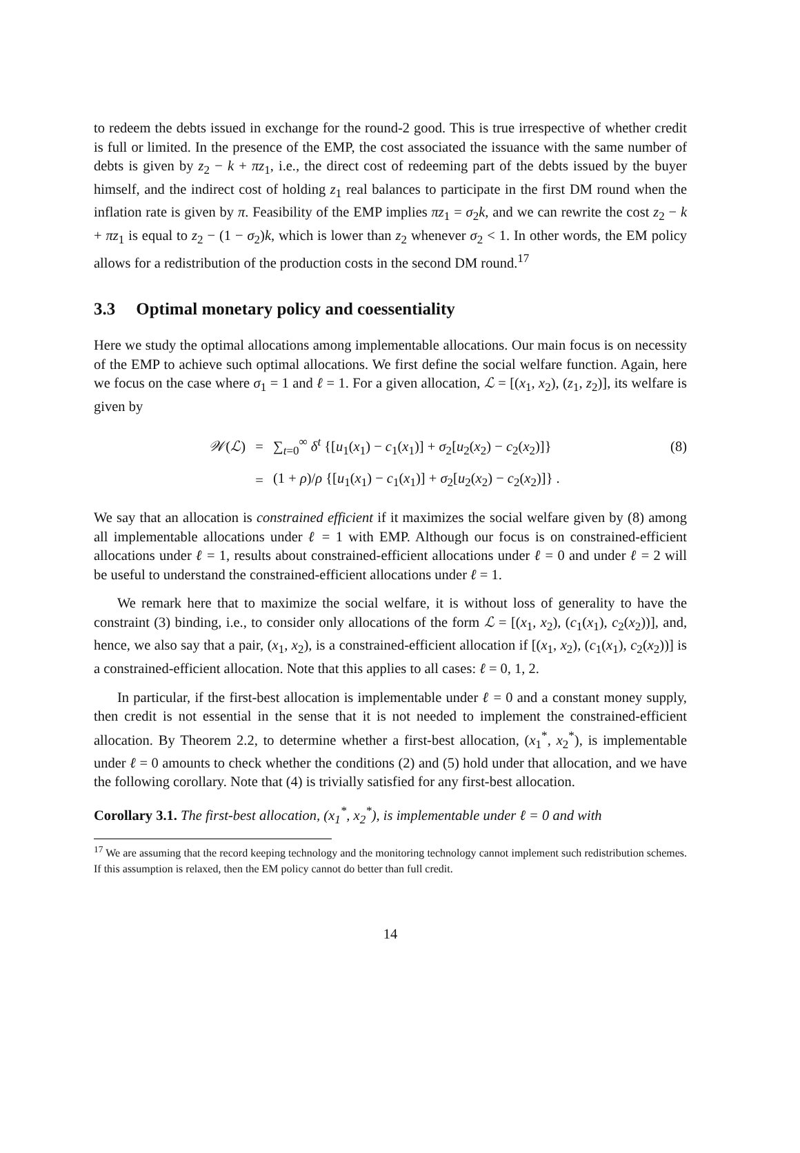to redeem the debts issued in exchange for the round-2 good. This is true irrespective of whether credit is full or limited. In the presence of the EMP, the cost associated the issuance with the same number of debts is given by z<sub>2</sub> − k + πz<sub>1</sub>, i.e., the direct cost of redeeming part of the debts issued by the buyer himself, and the indirect cost of holding z<sub>1</sub> real balances to participate in the first DM round when the inflation rate is given by π. Feasibility of the EMP implies πz<sub>1</sub> = σ<sub>2</sub>k, and we can rewrite the cost z<sub>2</sub> − k + πz<sub>1</sub> is equal to z<sub>2</sub> − (1 − σ<sub>2</sub>)k, which is lower than z<sub>2</sub> whenever σ<sub>2</sub> < 1. In other words, the EM policy allows for a redistribution of the production costs in the second DM round.<sup>17</sup>
3.3 Optimal monetary policy and coessentiality
Here we study the optimal allocations among implementable allocations. Our main focus is on necessity of the EMP to achieve such optimal allocations. We first define the social welfare function. Again, here we focus on the case where σ<sub>1</sub> = 1 and ℓ = 1. For a given allocation, ℒ = [(x<sub>1</sub>, x<sub>2</sub>), (z<sub>1</sub>, z<sub>2</sub>)], its welfare is given by
𝒲(ℒ)
=
∑<sub>t=0</sub><sup>∞</sup> δ<sup>t</sup> {[u<sub>1</sub>(x<sub>1</sub>) − c<sub>1</sub>(x<sub>1</sub>)] + σ<sub>2</sub>[u<sub>2</sub>(x<sub>2</sub>) − c<sub>2</sub>(x<sub>2</sub>)]}
(8)
=
(1 + ρ)/ρ {[u<sub>1</sub>(x<sub>1</sub>) − c<sub>1</sub>(x<sub>1</sub>)] + σ<sub>2</sub>[u<sub>2</sub>(x<sub>2</sub>) − c<sub>2</sub>(x<sub>2</sub>)]} .
We say that an allocation is constrained efficient if it maximizes the social welfare given by (8) among all implementable allocations under ℓ = 1 with EMP. Although our focus is on constrained-efficient allocations under ℓ = 1, results about constrained-efficient allocations under ℓ = 0 and under ℓ = 2 will be useful to understand the constrained-efficient allocations under ℓ = 1.
We remark here that to maximize the social welfare, it is without loss of generality to have the constraint (3) binding, i.e., to consider only allocations of the form ℒ = [(x<sub>1</sub>, x<sub>2</sub>), (c<sub>1</sub>(x<sub>1</sub>), c<sub>2</sub>(x<sub>2</sub>))], and, hence, we also say that a pair, (x<sub>1</sub>, x<sub>2</sub>), is a constrained-efficient allocation if [(x<sub>1</sub>, x<sub>2</sub>), (c<sub>1</sub>(x<sub>1</sub>), c<sub>2</sub>(x<sub>2</sub>))] is a constrained-efficient allocation. Note that this applies to all cases: ℓ = 0, 1, 2.
In particular, if the first-best allocation is implementable under ℓ = 0 and a constant money supply, then credit is not essential in the sense that it is not needed to implement the constrained-efficient allocation. By Theorem 2.2, to determine whether a first-best allocation, (x<sub>1</sub><sup>*</sup>, x<sub>2</sub><sup>*</sup>), is implementable under ℓ = 0 amounts to check whether the conditions (2) and (5) hold under that allocation, and we have the following corollary. Note that (4) is trivially satisfied for any first-best allocation.
Corollary 3.1. The first-best allocation, (x<sub>1</sub><sup>*</sup>, x<sub>2</sub><sup>*</sup>), is implementable under ℓ = 0 and with
<sup>17</sup> We are assuming that the record keeping technology and the monitoring technology cannot implement such redistribution schemes. If this assumption is relaxed, then the EM policy cannot do better than full credit.
14